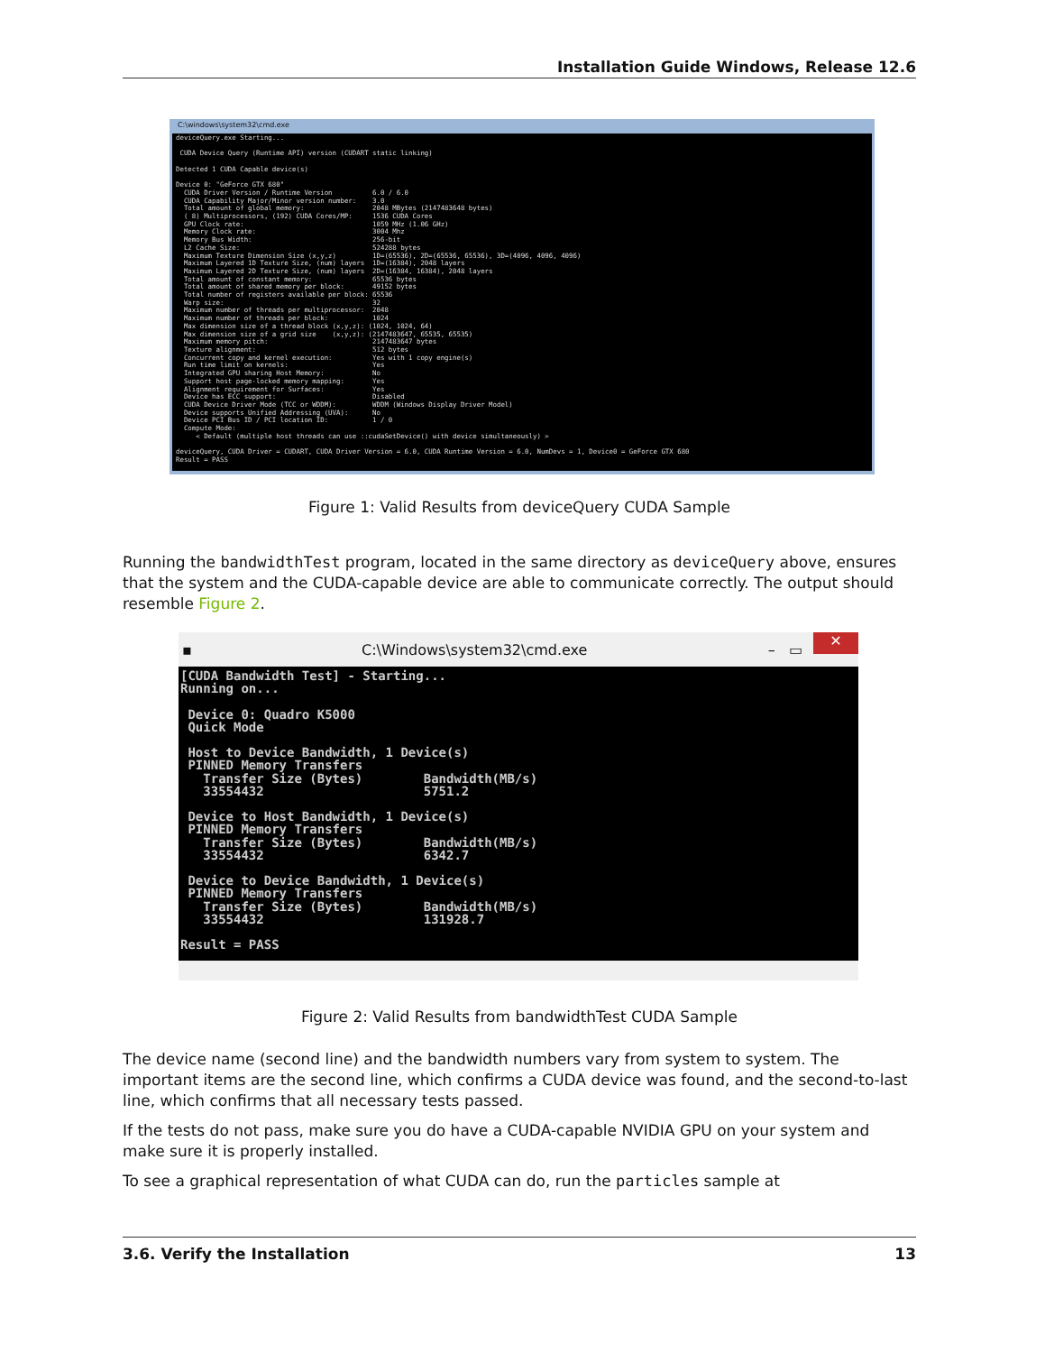Installation Guide Windows, Release 12.6
C:\windows\system32\cmd.exe
deviceQuery.exe Starting...

 CUDA Device Query (Runtime API) version (CUDART static linking)

Detected 1 CUDA Capable device(s)

Device 0: "GeForce GTX 680"
  CUDA Driver Version / Runtime Version          6.0 / 6.0
  CUDA Capability Major/Minor version number:    3.0
  Total amount of global memory:                 2048 MBytes (2147483648 bytes)
  ( 8) Multiprocessors, (192) CUDA Cores/MP:     1536 CUDA Cores
  GPU Clock rate:                                1059 MHz (1.06 GHz)
  Memory Clock rate:                             3004 Mhz
  Memory Bus Width:                              256-bit
  L2 Cache Size:                                 524288 bytes
  Maximum Texture Dimension Size (x,y,z)         1D=(65536), 2D=(65536, 65536), 3D=(4096, 4096, 4096)
  Maximum Layered 1D Texture Size, (num) layers  1D=(16384), 2048 layers
  Maximum Layered 2D Texture Size, (num) layers  2D=(16384, 16384), 2048 layers
  Total amount of constant memory:               65536 bytes
  Total amount of shared memory per block:       49152 bytes
  Total number of registers available per block: 65536
  Warp size:                                     32
  Maximum number of threads per multiprocessor:  2048
  Maximum number of threads per block:           1024
  Max dimension size of a thread block (x,y,z): (1024, 1024, 64)
  Max dimension size of a grid size    (x,y,z): (2147483647, 65535, 65535)
  Maximum memory pitch:                          2147483647 bytes
  Texture alignment:                             512 bytes
  Concurrent copy and kernel execution:          Yes with 1 copy engine(s)
  Run time limit on kernels:                     Yes
  Integrated GPU sharing Host Memory:            No
  Support host page-locked memory mapping:       Yes
  Alignment requirement for Surfaces:            Yes
  Device has ECC support:                        Disabled
  CUDA Device Driver Mode (TCC or WDDM):         WDDM (Windows Display Driver Model)
  Device supports Unified Addressing (UVA):      No
  Device PCI Bus ID / PCI location ID:           1 / 0
  Compute Mode:
     < Default (multiple host threads can use ::cudaSetDevice() with device simultaneously) >

deviceQuery, CUDA Driver = CUDART, CUDA Driver Version = 6.0, CUDA Runtime Version = 6.0, NumDevs = 1, Device0 = GeForce GTX 680
Result = PASS
Figure 1: Valid Results from deviceQuery CUDA Sample
Running the bandwidthTest program, located in the same directory as deviceQuery above, ensures that the system and the CUDA-capable device are able to communicate correctly. The output should resemble Figure 2.
▪ C:\Windows\system32\cmd.exe – ▭ ✕
[CUDA Bandwidth Test] - Starting...
Running on...

 Device 0: Quadro K5000
 Quick Mode

 Host to Device Bandwidth, 1 Device(s)
 PINNED Memory Transfers
   Transfer Size (Bytes)        Bandwidth(MB/s)
   33554432                     5751.2

 Device to Host Bandwidth, 1 Device(s)
 PINNED Memory Transfers
   Transfer Size (Bytes)        Bandwidth(MB/s)
   33554432                     6342.7

 Device to Device Bandwidth, 1 Device(s)
 PINNED Memory Transfers
   Transfer Size (Bytes)        Bandwidth(MB/s)
   33554432                     131928.7

Result = PASS
Figure 2: Valid Results from bandwidthTest CUDA Sample
The device name (second line) and the bandwidth numbers vary from system to system. The important items are the second line, which confirms a CUDA device was found, and the second-to-last line, which confirms that all necessary tests passed.
If the tests do not pass, make sure you do have a CUDA-capable NVIDIA GPU on your system and make sure it is properly installed.
To see a graphical representation of what CUDA can do, run the particles sample at
3.6. Verify the Installation 13